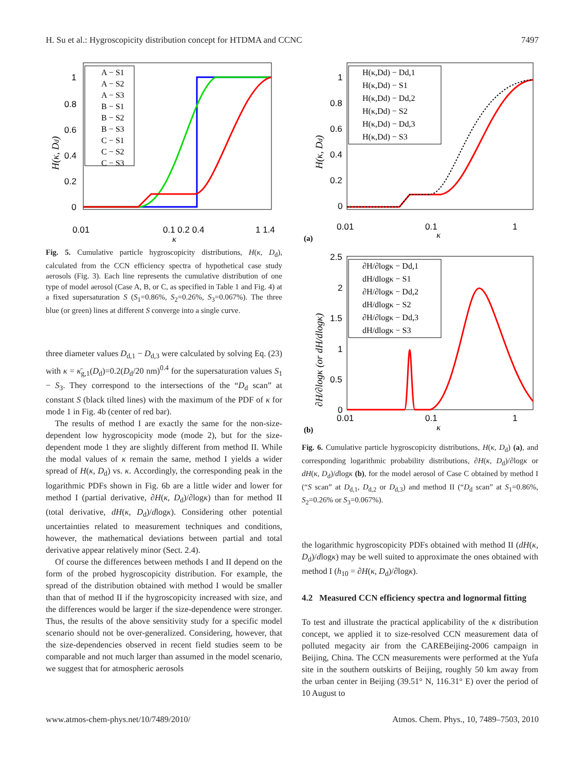H. Su et al.: Hygroscopicity distribution concept for HTDMA and CCNC 7497
1
0.8
0.6
0.4
0.2
0
0.01
0.1 0.2 0.4
1 1.4
κ
H(κ, Dd)
A − S1
A − S2
A − S3
B − S1
B − S2
B − S3
C − S1
C − S2
C − S3
Fig. 5. Cumulative particle hygroscopicity distributions, H(κ, D<sub>d</sub>), calculated from the CCN efficiency spectra of hypothetical case study aerosols (Fig. 3). Each line represents the cumulative distribution of one type of model aerosol (Case A, B, or C, as specified in Table 1 and Fig. 4) at a fixed supersaturation S (S<sub>1</sub>=0.86%, S<sub>2</sub>=0.26%, S<sub>3</sub>=0.067%). The three blue (or green) lines at different S converge into a single curve.
three diameter values D<sub>d,1</sub> − D<sub>d,3</sub> were calculated by solving Eq. (23) with κ = κ̄<sub>g,1</sub>(D<sub>d</sub>)=0.2(D<sub>d</sub>/20 nm)<sup>0.4</sup> for the supersaturation values S<sub>1</sub> − S<sub>3</sub>. They correspond to the intersections of the “D<sub>d</sub> scan” at constant S (black tilted lines) with the maximum of the PDF of κ for mode 1 in Fig. 4b (center of red bar).
The results of method I are exactly the same for the non-size-dependent low hygroscopicity mode (mode 2), but for the size-dependent mode 1 they are slightly different from method II. While the modal values of κ remain the same, method I yields a wider spread of H(κ, D<sub>d</sub>) vs. κ. Accordingly, the corresponding peak in the logarithmic PDFs shown in Fig. 6b are a little wider and lower for method I (partial derivative, ∂H(κ, D<sub>d</sub>)/∂logκ) than for method II (total derivative, dH(κ, D<sub>d</sub>)/dlogκ). Considering other potential uncertainties related to measurement techniques and conditions, however, the mathematical deviations between partial and total derivative appear relatively minor (Sect. 2.4).
Of course the differences between methods I and II depend on the form of the probed hygroscopicity distribution. For example, the spread of the distribution obtained with method I would be smaller than that of method II if the hygroscopicity increased with size, and the differences would be larger if the size-dependence were stronger. Thus, the results of the above sensitivity study for a specific model scenario should not be over-generalized. Considering, however, that the size-dependencies observed in recent field studies seem to be comparable and not much larger than assumed in the model scenario, we suggest that for atmospheric aerosols
1
0.8
0.6
0.4
0.2
0
0.01
0.1
1
κ
(a)
H(κ, Dd)
H(κ,Dd) − Dd,1
H(κ,Dd) − S1
H(κ,Dd) − Dd,2
H(κ,Dd) − S2
H(κ,Dd) − Dd,3
H(κ,Dd) − S3
2.5
2
1.5
1
0.5
0
0.01
0.1
1
κ
(b)
∂H/∂logκ (or dH/dlogκ)
∂H/∂logκ − Dd,1
dH/dlogκ − S1
∂H/∂logκ − Dd,2
dH/dlogκ − S2
∂H/∂logκ − Dd,3
dH/dlogκ − S3
Fig. 6. Cumulative particle hygroscopicity distributions, H(κ, D<sub>d</sub>) (a), and corresponding logarithmic probability distributions, ∂H(κ, D<sub>d</sub>)/∂logκ or dH(κ, D<sub>d</sub>)/dlogκ (b), for the model aerosol of Case C obtained by method I (“S scan” at D<sub>d,1</sub>, D<sub>d,2</sub> or D<sub>d,3</sub>) and method II (“D<sub>d</sub> scan” at S<sub>1</sub>=0.86%, S<sub>2</sub>=0.26% or S<sub>3</sub>=0.067%).
the logarithmic hygroscopicity PDFs obtained with method II (dH(κ, D<sub>d</sub>)/dlogκ) may be well suited to approximate the ones obtained with method I (h<sub>10</sub> = ∂H(κ, D<sub>d</sub>)/∂logκ).
4.2 Measured CCN efficiency spectra and lognormal fitting
To test and illustrate the practical applicability of the κ distribution concept, we applied it to size-resolved CCN measurement data of polluted megacity air from the CAREBeijing-2006 campaign in Beijing, China. The CCN measurements were performed at the Yufa site in the southern outskirts of Beijing, roughly 50 km away from the urban center in Beijing (39.51° N, 116.31° E) over the period of 10 August to
www.atmos-chem-phys.net/10/7489/2010/ Atmos. Chem. Phys., 10, 7489–7503, 2010